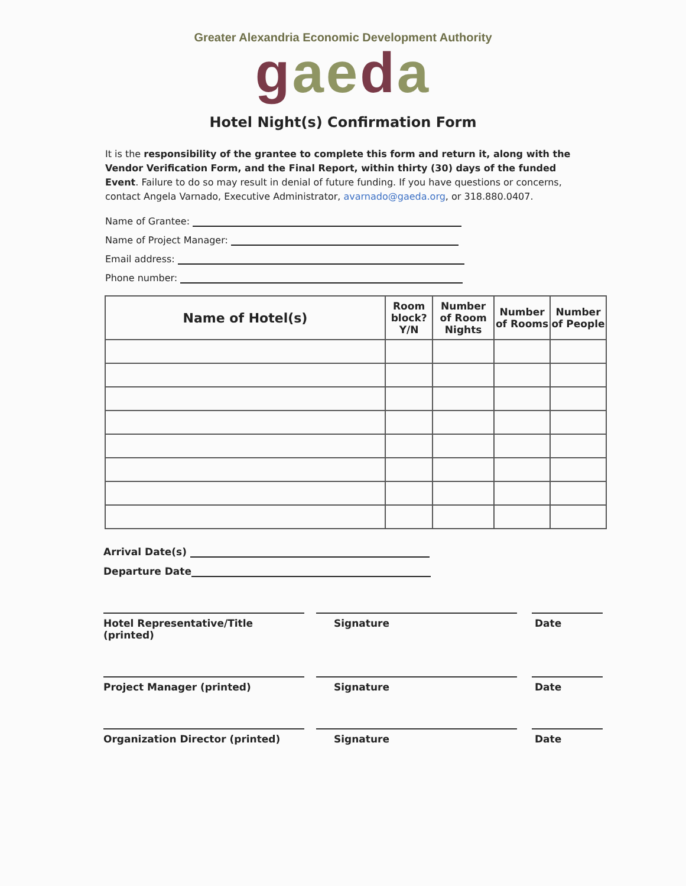Greater Alexandria Economic Development Authority
gaeda
Hotel Night(s) Confirmation Form
It is the responsibility of the grantee to complete this form and return it, along with the Vendor Verification Form, and the Final Report, within thirty (30) days of the funded Event. Failure to do so may result in denial of future funding. If you have questions or concerns, contact Angela Varnado, Executive Administrator, avarnado@gaeda.org, or 318.880.0407.
Name of Grantee:
Name of Project Manager:
Email address:
Phone number:
| Name of Hotel(s) | Room block? Y/N | Number of Room Nights | Number of Rooms | Number of People |
| --- | --- | --- | --- | --- |
Arrival Date(s)
Departure Date
Hotel Representative/Title (printed)
Signature Date
Project Manager (printed) Signature Date
Organization Director (printed) Signature Date